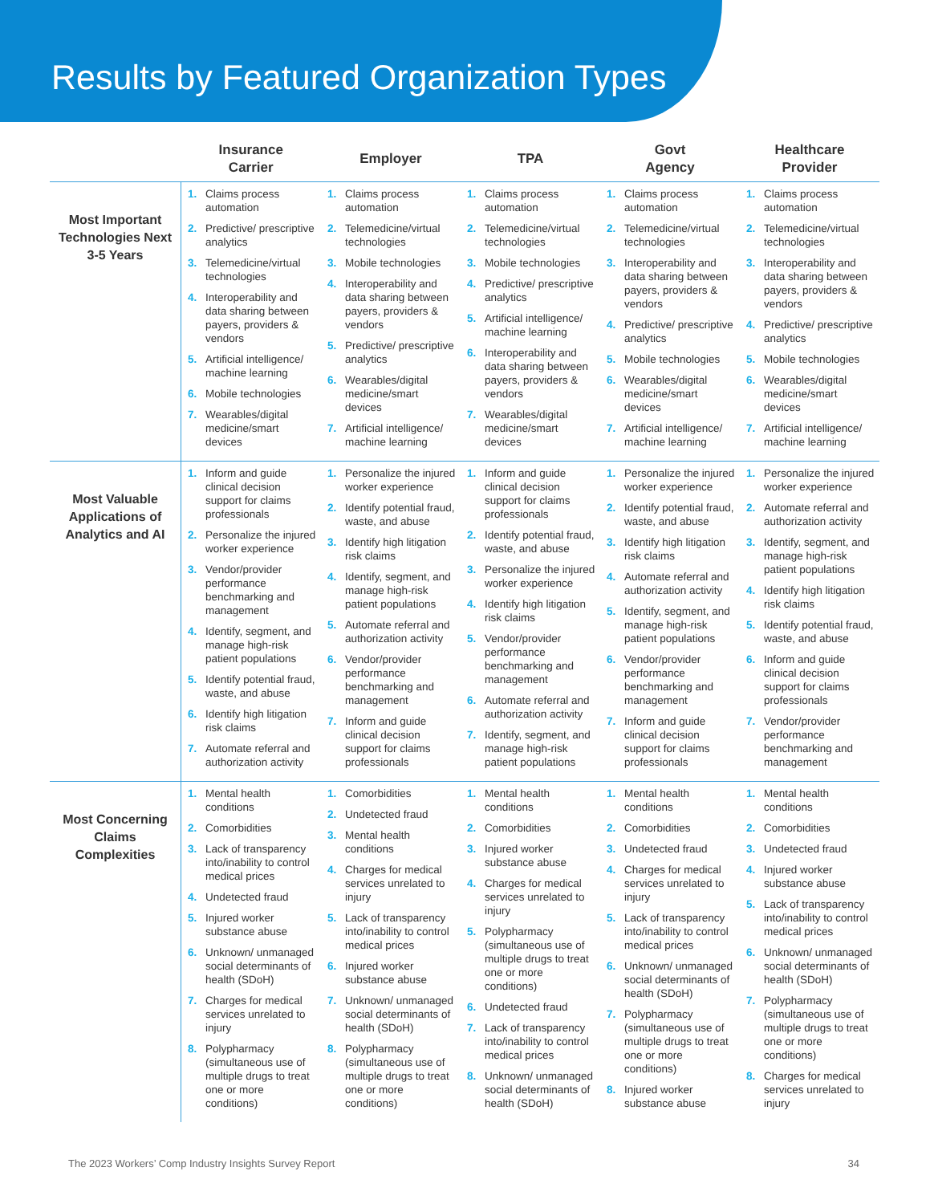Results by Featured Organization Types
| | Insurance Carrier | Employer | TPA | Govt Agency | Healthcare Provider |
| --- | --- | --- | --- | --- | --- |
| Most Important Technologies Next 3-5 Years | 1. Claims process automation 2. Predictive/ prescriptive analytics 3. Telemedicine/virtual technologies 4. Interoperability and data sharing between payers, providers & vendors 5. Artificial intelligence/ machine learning 6. Mobile technologies 7. Wearables/digital medicine/smart devices | 1. Claims process automation 2. Telemedicine/virtual technologies 3. Mobile technologies 4. Interoperability and data sharing between payers, providers & vendors 5. Predictive/ prescriptive analytics 6. Wearables/digital medicine/smart devices 7. Artificial intelligence/ machine learning | 1. Claims process automation 2. Telemedicine/virtual technologies 3. Mobile technologies 4. Predictive/ prescriptive analytics 5. Artificial intelligence/ machine learning 6. Interoperability and data sharing between payers, providers & vendors 7. Wearables/digital medicine/smart devices | 1. Claims process automation 2. Telemedicine/virtual technologies 3. Interoperability and data sharing between payers, providers & vendors 4. Predictive/ prescriptive analytics 5. Mobile technologies 6. Wearables/digital medicine/smart devices 7. Artificial intelligence/ machine learning | 1. Claims process automation 2. Telemedicine/virtual technologies 3. Interoperability and data sharing between payers, providers & vendors 4. Predictive/ prescriptive analytics 5. Mobile technologies 6. Wearables/digital medicine/smart devices 7. Artificial intelligence/ machine learning |
| Most Valuable Applications of Analytics and AI | 1. Inform and guide clinical decision support for claims professionals 2. Personalize the injured worker experience 3. Vendor/provider performance benchmarking and management 4. Identify, segment, and manage high-risk patient populations 5. Identify potential fraud, waste, and abuse 6. Identify high litigation risk claims 7. Automate referral and authorization activity | 1. Personalize the injured worker experience 2. Identify potential fraud, waste, and abuse 3. Identify high litigation risk claims 4. Identify, segment, and manage high-risk patient populations 5. Automate referral and authorization activity 6. Vendor/provider performance benchmarking and management 7. Inform and guide clinical decision support for claims professionals | 1. Inform and guide clinical decision support for claims professionals 2. Identify potential fraud, waste, and abuse 3. Personalize the injured worker experience 4. Identify high litigation risk claims 5. Vendor/provider performance benchmarking and management 6. Automate referral and authorization activity 7. Identify, segment, and manage high-risk patient populations | 1. Personalize the injured worker experience 2. Identify potential fraud, waste, and abuse 3. Identify high litigation risk claims 4. Automate referral and authorization activity 5. Identify, segment, and manage high-risk patient populations 6. Vendor/provider performance benchmarking and management 7. Inform and guide clinical decision support for claims professionals | 1. Personalize the injured worker experience 2. Automate referral and authorization activity 3. Identify, segment, and manage high-risk patient populations 4. Identify high litigation risk claims 5. Identify potential fraud, waste, and abuse 6. Inform and guide clinical decision support for claims professionals 7. Vendor/provider performance benchmarking and management |
| Most Concerning Claims Complexities | 1. Mental health conditions 2. Comorbidities 3. Lack of transparency into/inability to control medical prices 4. Undetected fraud 5. Injured worker substance abuse 6. Unknown/ unmanaged social determinants of health (SDoH) 7. Charges for medical services unrelated to injury 8. Polypharmacy (simultaneous use of multiple drugs to treat one or more conditions) | 1. Comorbidities 2. Undetected fraud 3. Mental health conditions 4. Charges for medical services unrelated to injury 5. Lack of transparency into/inability to control medical prices 6. Injured worker substance abuse 7. Unknown/ unmanaged social determinants of health (SDoH) 8. Polypharmacy (simultaneous use of multiple drugs to treat one or more conditions) | 1. Mental health conditions 2. Comorbidities 3. Injured worker substance abuse 4. Charges for medical services unrelated to injury 5. Polypharmacy (simultaneous use of multiple drugs to treat one or more conditions) 6. Undetected fraud 7. Lack of transparency into/inability to control medical prices 8. Unknown/ unmanaged social determinants of health (SDoH) | 1. Mental health conditions 2. Comorbidities 3. Undetected fraud 4. Charges for medical services unrelated to injury 5. Lack of transparency into/inability to control medical prices 6. Unknown/ unmanaged social determinants of health (SDoH) 7. Polypharmacy (simultaneous use of multiple drugs to treat one or more conditions) 8. Injured worker substance abuse | 1. Mental health conditions 2. Comorbidities 3. Undetected fraud 4. Injured worker substance abuse 5. Lack of transparency into/inability to control medical prices 6. Unknown/ unmanaged social determinants of health (SDoH) 7. Polypharmacy (simultaneous use of multiple drugs to treat one or more conditions) 8. Charges for medical services unrelated to injury |
The 2023 Workers’ Comp Industry Insights Survey Report
34